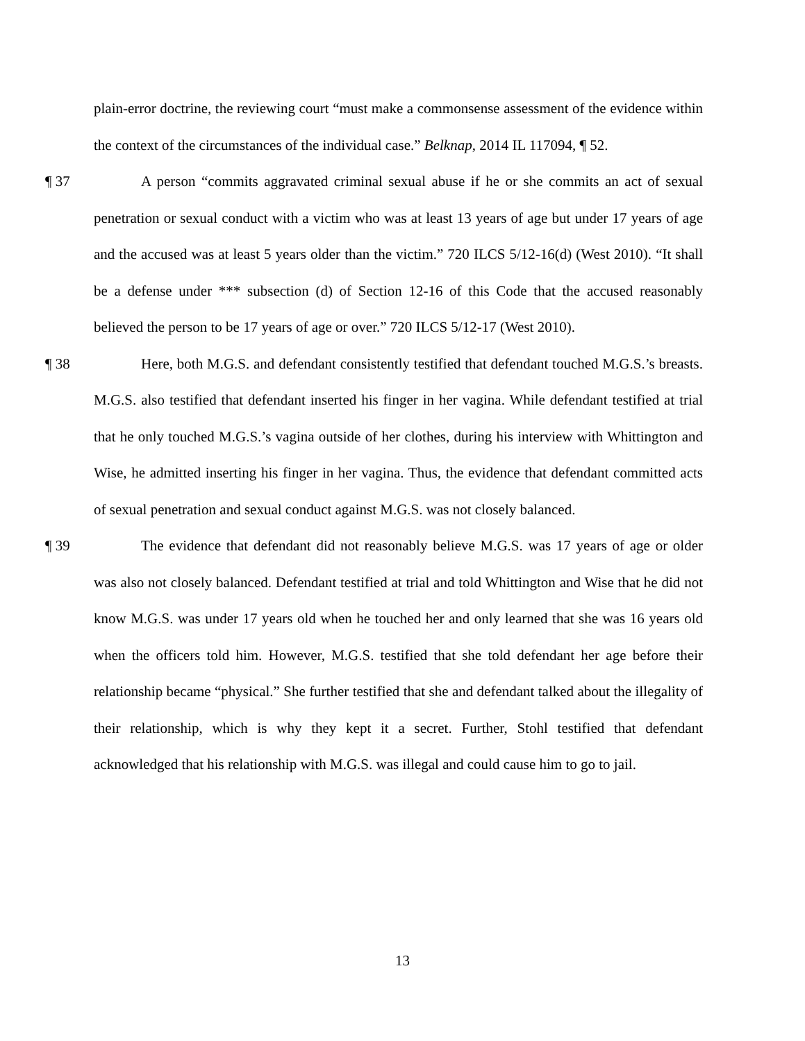plain-error doctrine, the reviewing court “must make a commonsense assessment of the evidence within the context of the circumstances of the individual case.” Belknap, 2014 IL 117094, ¶ 52.
¶ 37 A person “commits aggravated criminal sexual abuse if he or she commits an act of sexual penetration or sexual conduct with a victim who was at least 13 years of age but under 17 years of age and the accused was at least 5 years older than the victim.” 720 ILCS 5/12-16(d) (West 2010). “It shall be a defense under *** subsection (d) of Section 12-16 of this Code that the accused reasonably believed the person to be 17 years of age or over.” 720 ILCS 5/12-17 (West 2010).
¶ 38 Here, both M.G.S. and defendant consistently testified that defendant touched M.G.S.’s breasts. M.G.S. also testified that defendant inserted his finger in her vagina. While defendant testified at trial that he only touched M.G.S.’s vagina outside of her clothes, during his interview with Whittington and Wise, he admitted inserting his finger in her vagina. Thus, the evidence that defendant committed acts of sexual penetration and sexual conduct against M.G.S. was not closely balanced.
¶ 39 The evidence that defendant did not reasonably believe M.G.S. was 17 years of age or older was also not closely balanced. Defendant testified at trial and told Whittington and Wise that he did not know M.G.S. was under 17 years old when he touched her and only learned that she was 16 years old when the officers told him. However, M.G.S. testified that she told defendant her age before their relationship became “physical.” She further testified that she and defendant talked about the illegality of their relationship, which is why they kept it a secret. Further, Stohl testified that defendant acknowledged that his relationship with M.G.S. was illegal and could cause him to go to jail.
13